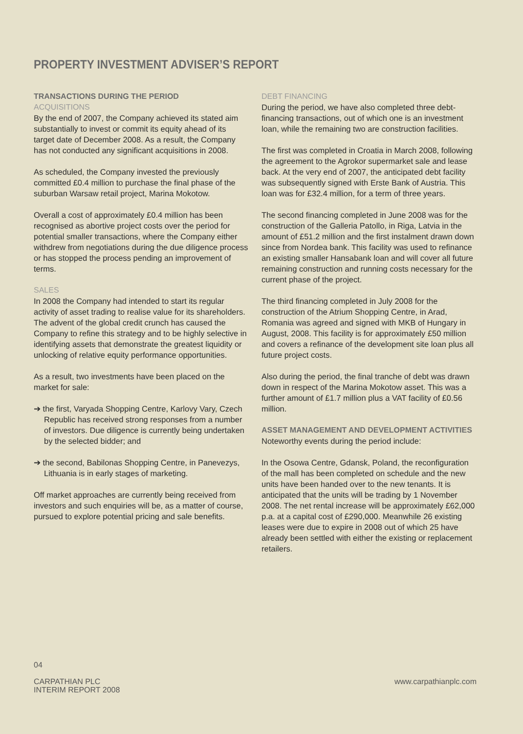PROPERTY INVESTMENT ADVISER’S REPORT
TRANSACTIONS DURING THE PERIOD
ACQUISITIONS
By the end of 2007, the Company achieved its stated aim substantially to invest or commit its equity ahead of its target date of December 2008. As a result, the Company has not conducted any significant acquisitions in 2008.
As scheduled, the Company invested the previously committed £0.4 million to purchase the final phase of the suburban Warsaw retail project, Marina Mokotow.
Overall a cost of approximately £0.4 million has been recognised as abortive project costs over the period for potential smaller transactions, where the Company either withdrew from negotiations during the due diligence process or has stopped the process pending an improvement of terms.
SALES
In 2008 the Company had intended to start its regular activity of asset trading to realise value for its shareholders. The advent of the global credit crunch has caused the Company to refine this strategy and to be highly selective in identifying assets that demonstrate the greatest liquidity or unlocking of relative equity performance opportunities.
As a result, two investments have been placed on the market for sale:
➔ the first, Varyada Shopping Centre, Karlovy Vary, Czech Republic has received strong responses from a number of investors. Due diligence is currently being undertaken by the selected bidder; and
➔ the second, Babilonas Shopping Centre, in Panevezys, Lithuania is in early stages of marketing.
Off market approaches are currently being received from investors and such enquiries will be, as a matter of course, pursued to explore potential pricing and sale benefits.
DEBT FINANCING
During the period, we have also completed three debt-financing transactions, out of which one is an investment loan, while the remaining two are construction facilities.
The first was completed in Croatia in March 2008, following the agreement to the Agrokor supermarket sale and lease back. At the very end of 2007, the anticipated debt facility was subsequently signed with Erste Bank of Austria. This loan was for £32.4 million, for a term of three years.
The second financing completed in June 2008 was for the construction of the Galleria Patollo, in Riga, Latvia in the amount of £51.2 million and the first instalment drawn down since from Nordea bank. This facility was used to refinance an existing smaller Hansabank loan and will cover all future remaining construction and running costs necessary for the current phase of the project.
The third financing completed in July 2008 for the construction of the Atrium Shopping Centre, in Arad, Romania was agreed and signed with MKB of Hungary in August, 2008. This facility is for approximately £50 million and covers a refinance of the development site loan plus all future project costs.
Also during the period, the final tranche of debt was drawn down in respect of the Marina Mokotow asset. This was a further amount of £1.7 million plus a VAT facility of £0.56 million.
ASSET MANAGEMENT AND DEVELOPMENT ACTIVITIES
Noteworthy events during the period include:
In the Osowa Centre, Gdansk, Poland, the reconfiguration of the mall has been completed on schedule and the new units have been handed over to the new tenants. It is anticipated that the units will be trading by 1 November 2008. The net rental increase will be approximately £62,000 p.a. at a capital cost of £290,000. Meanwhile 26 existing leases were due to expire in 2008 out of which 25 have already been settled with either the existing or replacement retailers.
04
CARPATHIAN PLC
INTERIM REPORT 2008
www.carpathianplc.com